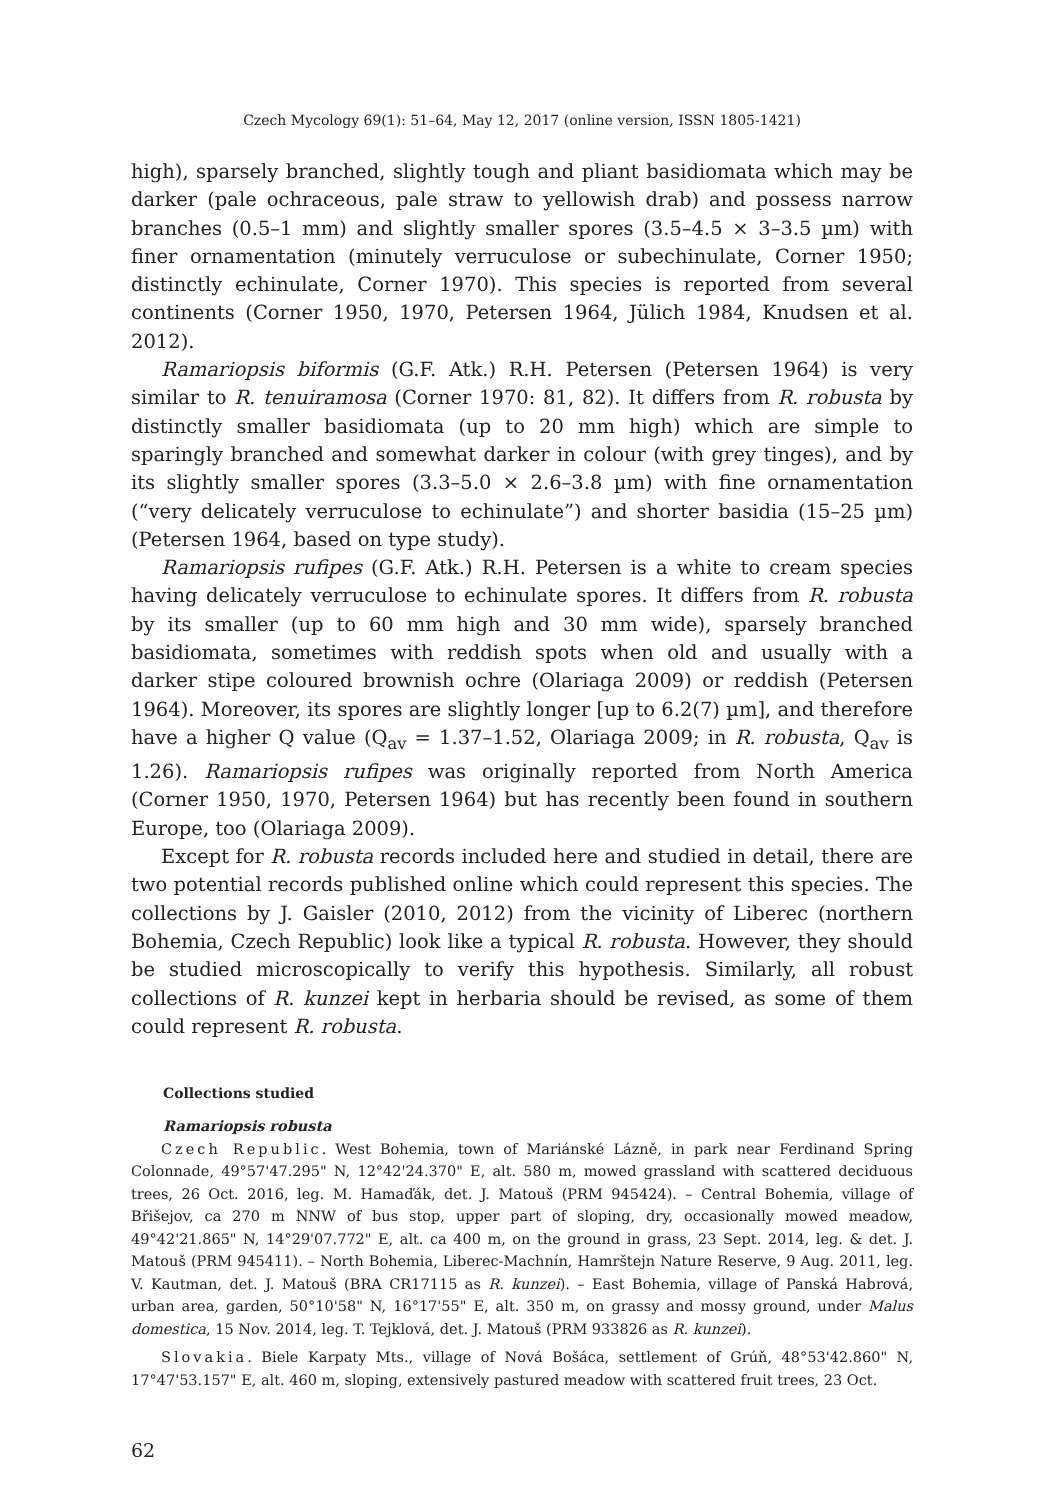Czech Mycology 69(1): 51–64, May 12, 2017 (online version, ISSN 1805-1421)
high), sparsely branched, slightly tough and pliant basidiomata which may be darker (pale ochraceous, pale straw to yellowish drab) and possess narrow branches (0.5–1 mm) and slightly smaller spores (3.5–4.5 × 3–3.5 µm) with finer ornamentation (minutely verruculose or subechinulate, Corner 1950; distinctly echinulate, Corner 1970). This species is reported from several continents (Corner 1950, 1970, Petersen 1964, Jülich 1984, Knudsen et al. 2012).
Ramariopsis biformis (G.F. Atk.) R.H. Petersen (Petersen 1964) is very similar to R. tenuiramosa (Corner 1970: 81, 82). It differs from R. robusta by distinctly smaller basidiomata (up to 20 mm high) which are simple to sparingly branched and somewhat darker in colour (with grey tinges), and by its slightly smaller spores (3.3–5.0 × 2.6–3.8 µm) with fine ornamentation (“very delicately verruculose to echinulate”) and shorter basidia (15–25 µm) (Petersen 1964, based on type study).
Ramariopsis rufipes (G.F. Atk.) R.H. Petersen is a white to cream species having delicately verruculose to echinulate spores. It differs from R. robusta by its smaller (up to 60 mm high and 30 mm wide), sparsely branched basidiomata, sometimes with reddish spots when old and usually with a darker stipe coloured brownish ochre (Olariaga 2009) or reddish (Petersen 1964). Moreover, its spores are slightly longer [up to 6.2(7) µm], and therefore have a higher Q value (Q<sub>av</sub> = 1.37–1.52, Olariaga 2009; in R. robusta, Q<sub>av</sub> is 1.26). Ramariopsis rufipes was originally reported from North America (Corner 1950, 1970, Petersen 1964) but has recently been found in southern Europe, too (Olariaga 2009).
Except for R. robusta records included here and studied in detail, there are two potential records published online which could represent this species. The collections by J. Gaisler (2010, 2012) from the vicinity of Liberec (northern Bohemia, Czech Republic) look like a typical R. robusta. However, they should be studied microscopically to verify this hypothesis. Similarly, all robust collections of R. kunzei kept in herbaria should be revised, as some of them could represent R. robusta.
Collections studied
Ramariopsis robusta
Czech Republic. West Bohemia, town of Mariánské Lázně, in park near Ferdinand Spring Colonnade, 49°57'47.295" N, 12°42'24.370" E, alt. 580 m, mowed grassland with scattered deciduous trees, 26 Oct. 2016, leg. M. Hamaďák, det. J. Matouš (PRM 945424). – Central Bohemia, village of Břišejov, ca 270 m NNW of bus stop, upper part of sloping, dry, occasionally mowed meadow, 49°42'21.865" N, 14°29'07.772" E, alt. ca 400 m, on the ground in grass, 23 Sept. 2014, leg. & det. J. Matouš (PRM 945411). – North Bohemia, Liberec-Machnín, Hamrštejn Nature Reserve, 9 Aug. 2011, leg. V. Kautman, det. J. Matouš (BRA CR17115 as R. kunzei). – East Bohemia, village of Panská Habrová, urban area, garden, 50°10'58" N, 16°17'55" E, alt. 350 m, on grassy and mossy ground, under Malus domestica, 15 Nov. 2014, leg. T. Tejklová, det. J. Matouš (PRM 933826 as R. kunzei).
Slovakia. Biele Karpaty Mts., village of Nová Bošáca, settlement of Grúň, 48°53'42.860" N, 17°47'53.157" E, alt. 460 m, sloping, extensively pastured meadow with scattered fruit trees, 23 Oct.
62